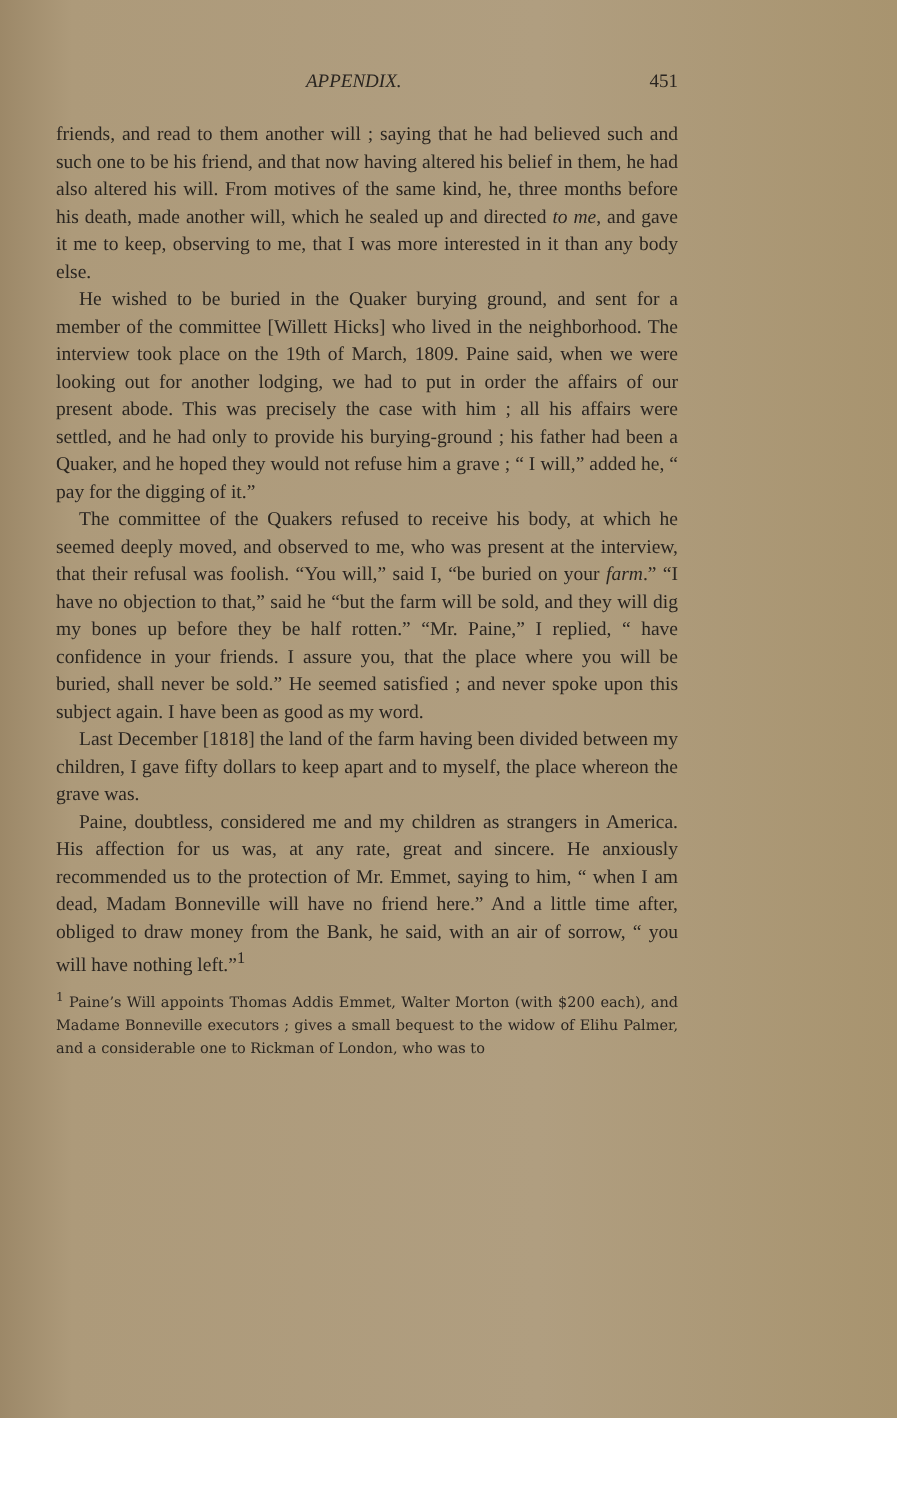APPENDIX. 451
friends, and read to them another will ; saying that he had believed such and such one to be his friend, and that now having altered his belief in them, he had also altered his will. From motives of the same kind, he, three months before his death, made another will, which he sealed up and directed to me, and gave it me to keep, observing to me, that I was more interested in it than any body else.
He wished to be buried in the Quaker burying ground, and sent for a member of the committee [Willett Hicks] who lived in the neighborhood. The interview took place on the 19th of March, 1809. Paine said, when we were looking out for another lodging, we had to put in order the affairs of our present abode. This was precisely the case with him ; all his affairs were settled, and he had only to provide his burying-ground ; his father had been a Quaker, and he hoped they would not refuse him a grave ; “ I will,” added he, “ pay for the digging of it.”
The committee of the Quakers refused to receive his body, at which he seemed deeply moved, and observed to me, who was present at the interview, that their refusal was foolish. “You will,” said I, “be buried on your farm.” “I have no objection to that,” said he “but the farm will be sold, and they will dig my bones up before they be half rotten.” “Mr. Paine,” I replied, “ have confidence in your friends. I assure you, that the place where you will be buried, shall never be sold.” He seemed satisfied ; and never spoke upon this subject again. I have been as good as my word.
Last December [1818] the land of the farm having been divided between my children, I gave fifty dollars to keep apart and to myself, the place whereon the grave was.
Paine, doubtless, considered me and my children as strangers in America. His affection for us was, at any rate, great and sincere. He anxiously recommended us to the protection of Mr. Emmet, saying to him, “ when I am dead, Madam Bonneville will have no friend here.” And a little time after, obliged to draw money from the Bank, he said, with an air of sorrow, “ you will have nothing left.”<sup>1</sup>
<sup>1</sup> Paine’s Will appoints Thomas Addis Emmet, Walter Morton (with $200 each), and Madame Bonneville executors ; gives a small bequest to the widow of Elihu Palmer, and a considerable one to Rickman of London, who was to